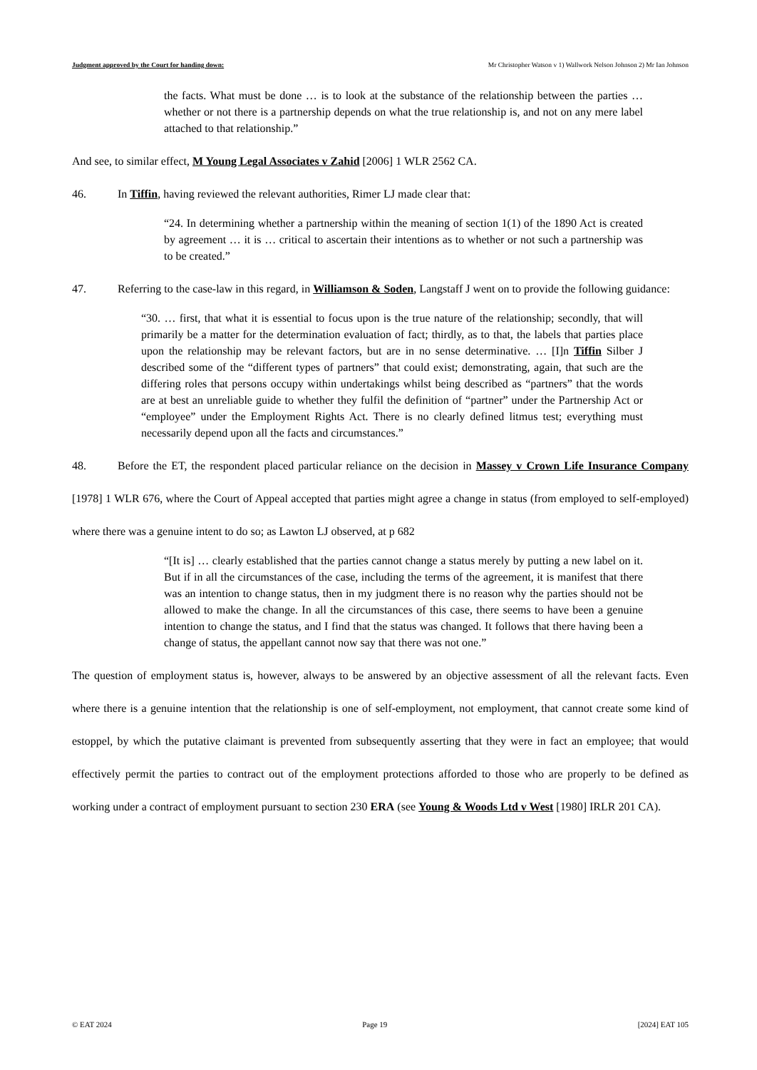Judgment approved by the Court for handing down: Mr Christopher Watson v 1) Wallwork Nelson Johnson 2) Mr Ian Johnson
the facts. What must be done … is to look at the substance of the relationship between the parties … whether or not there is a partnership depends on what the true relationship is, and not on any mere label attached to that relationship.”
And see, to similar effect, M Young Legal Associates v Zahid [2006] 1 WLR 2562 CA.
46. In Tiffin, having reviewed the relevant authorities, Rimer LJ made clear that:
“24. In determining whether a partnership within the meaning of section 1(1) of the 1890 Act is created by agreement … it is … critical to ascertain their intentions as to whether or not such a partnership was to be created.”
47. Referring to the case-law in this regard, in Williamson & Soden, Langstaff J went on to provide the following guidance:
“30. … first, that what it is essential to focus upon is the true nature of the relationship; secondly, that will primarily be a matter for the determination evaluation of fact; thirdly, as to that, the labels that parties place upon the relationship may be relevant factors, but are in no sense determinative. … [I]n Tiffin Silber J described some of the “different types of partners” that could exist; demonstrating, again, that such are the differing roles that persons occupy within undertakings whilst being described as “partners” that the words are at best an unreliable guide to whether they fulfil the definition of “partner” under the Partnership Act or “employee” under the Employment Rights Act. There is no clearly defined litmus test; everything must necessarily depend upon all the facts and circumstances.”
48. Before the ET, the respondent placed particular reliance on the decision in Massey v Crown Life Insurance Company [1978] 1 WLR 676, where the Court of Appeal accepted that parties might agree a change in status (from employed to self-employed) where there was a genuine intent to do so; as Lawton LJ observed, at p 682
“[It is] … clearly established that the parties cannot change a status merely by putting a new label on it. But if in all the circumstances of the case, including the terms of the agreement, it is manifest that there was an intention to change status, then in my judgment there is no reason why the parties should not be allowed to make the change. In all the circumstances of this case, there seems to have been a genuine intention to change the status, and I find that the status was changed. It follows that there having been a change of status, the appellant cannot now say that there was not one.”
The question of employment status is, however, always to be answered by an objective assessment of all the relevant facts. Even where there is a genuine intention that the relationship is one of self-employment, not employment, that cannot create some kind of estoppel, by which the putative claimant is prevented from subsequently asserting that they were in fact an employee; that would effectively permit the parties to contract out of the employment protections afforded to those who are properly to be defined as working under a contract of employment pursuant to section 230 ERA (see Young & Woods Ltd v West [1980] IRLR 201 CA).
© EAT 2024 Page 19 [2024] EAT 105